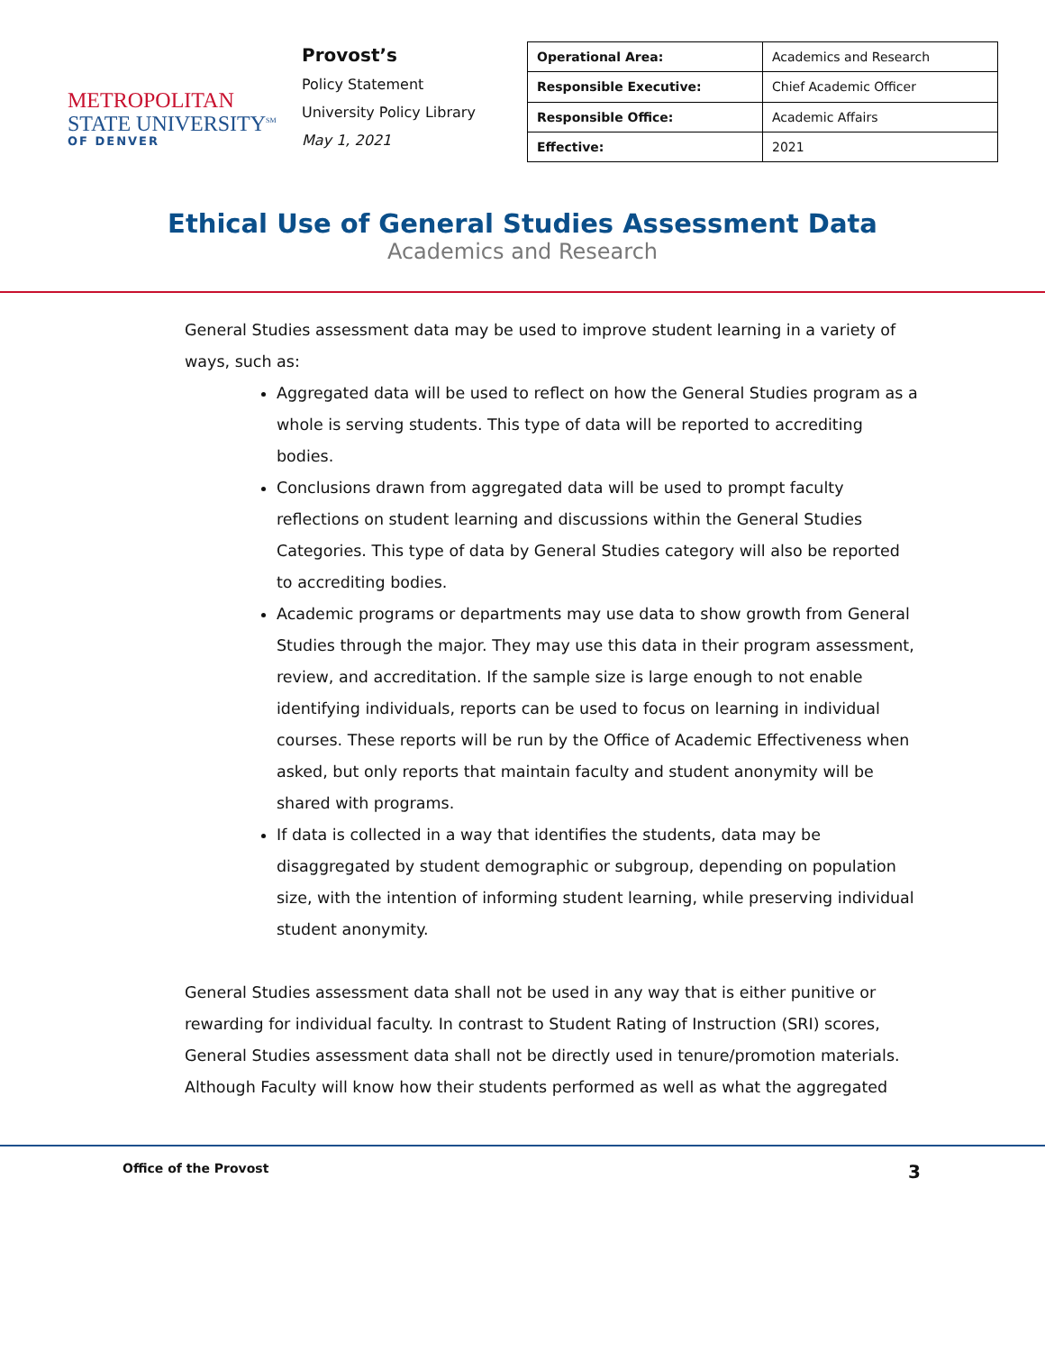METROPOLITAN
STATE UNIVERSITY<sup>SM</sup>
OF DENVER
Provost’s
Policy Statement
University Policy Library
May 1, 2021
| Operational Area: | Academics and Research |
| Responsible Executive: | Chief Academic Officer |
| Responsible Office: | Academic Affairs |
| Effective: | 2021 |
Ethical Use of General Studies Assessment Data
Academics and Research
General Studies assessment data may be used to improve student learning in a variety of ways, such as:
Aggregated data will be used to reflect on how the General Studies program as a whole is serving students. This type of data will be reported to accrediting bodies.
Conclusions drawn from aggregated data will be used to prompt faculty reflections on student learning and discussions within the General Studies Categories. This type of data by General Studies category will also be reported to accrediting bodies.
Academic programs or departments may use data to show growth from General Studies through the major. They may use this data in their program assessment, review, and accreditation. If the sample size is large enough to not enable identifying individuals, reports can be used to focus on learning in individual courses. These reports will be run by the Office of Academic Effectiveness when asked, but only reports that maintain faculty and student anonymity will be shared with programs.
If data is collected in a way that identifies the students, data may be disaggregated by student demographic or subgroup, depending on population size, with the intention of informing student learning, while preserving individual student anonymity.
General Studies assessment data shall not be used in any way that is either punitive or rewarding for individual faculty. In contrast to Student Rating of Instruction (SRI) scores, General Studies assessment data shall not be directly used in tenure/promotion materials. Although Faculty will know how their students performed as well as what the aggregated
Office of the Provost 3